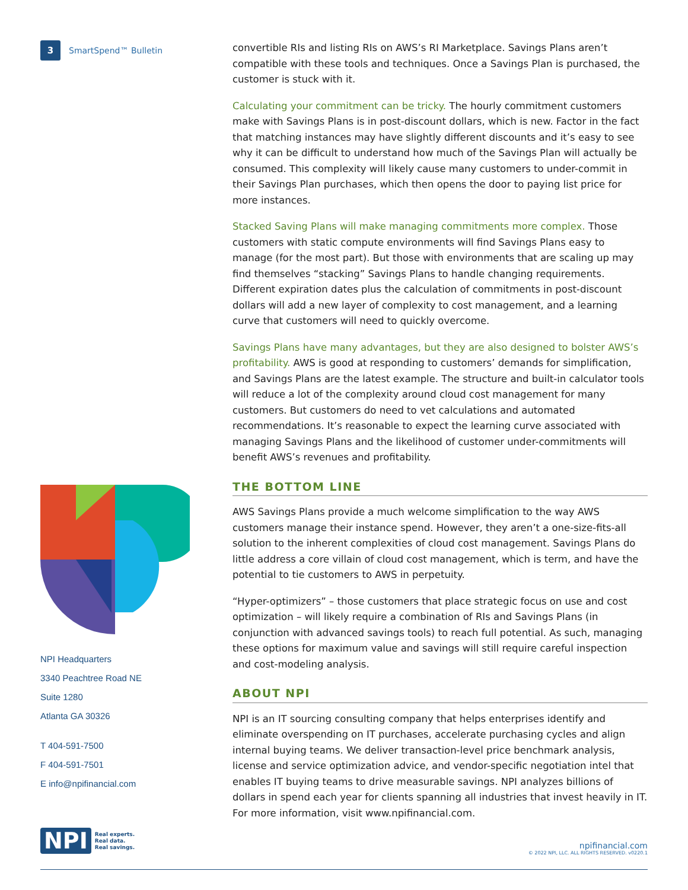3 SmartSpend™ Bulletin
NPI Headquarters
3340 Peachtree Road NE
Suite 1280
Atlanta GA 30326
T 404-591-7500
F 404-591-7501
E info@npifinancial.com
convertible RIs and listing RIs on AWS’s RI Marketplace. Savings Plans aren’t compatible with these tools and techniques. Once a Savings Plan is purchased, the customer is stuck with it.
Calculating your commitment can be tricky. The hourly commitment customers make with Savings Plans is in post-discount dollars, which is new. Factor in the fact that matching instances may have slightly different discounts and it’s easy to see why it can be difficult to understand how much of the Savings Plan will actually be consumed. This complexity will likely cause many customers to under-commit in their Savings Plan purchases, which then opens the door to paying list price for more instances.
Stacked Saving Plans will make managing commitments more complex. Those customers with static compute environments will find Savings Plans easy to manage (for the most part). But those with environments that are scaling up may find themselves “stacking” Savings Plans to handle changing requirements. Different expiration dates plus the calculation of commitments in post-discount dollars will add a new layer of complexity to cost management, and a learning curve that customers will need to quickly overcome.
Savings Plans have many advantages, but they are also designed to bolster AWS’s profitability. AWS is good at responding to customers’ demands for simplification, and Savings Plans are the latest example. The structure and built-in calculator tools will reduce a lot of the complexity around cloud cost management for many customers. But customers do need to vet calculations and automated recommendations. It’s reasonable to expect the learning curve associated with managing Savings Plans and the likelihood of customer under-commitments will benefit AWS’s revenues and profitability.
THE BOTTOM LINE
AWS Savings Plans provide a much welcome simplification to the way AWS customers manage their instance spend. However, they aren’t a one-size-fits-all solution to the inherent complexities of cloud cost management. Savings Plans do little address a core villain of cloud cost management, which is term, and have the potential to tie customers to AWS in perpetuity.
“Hyper-optimizers” – those customers that place strategic focus on use and cost optimization – will likely require a combination of RIs and Savings Plans (in conjunction with advanced savings tools) to reach full potential. As such, managing these options for maximum value and savings will still require careful inspection and cost-modeling analysis.
ABOUT NPI
NPI is an IT sourcing consulting company that helps enterprises identify and eliminate overspending on IT purchases, accelerate purchasing cycles and align internal buying teams. We deliver transaction-level price benchmark analysis, license and service optimization advice, and vendor-specific negotiation intel that enables IT buying teams to drive measurable savings. NPI analyzes billions of dollars in spend each year for clients spanning all industries that invest heavily in IT. For more information, visit www.npifinancial.com.
NPI Real experts.
Real data.
Real savings.
npifinancial.com
© 2022 NPI, LLC. ALL RIGHTS RESERVED. v0220.1